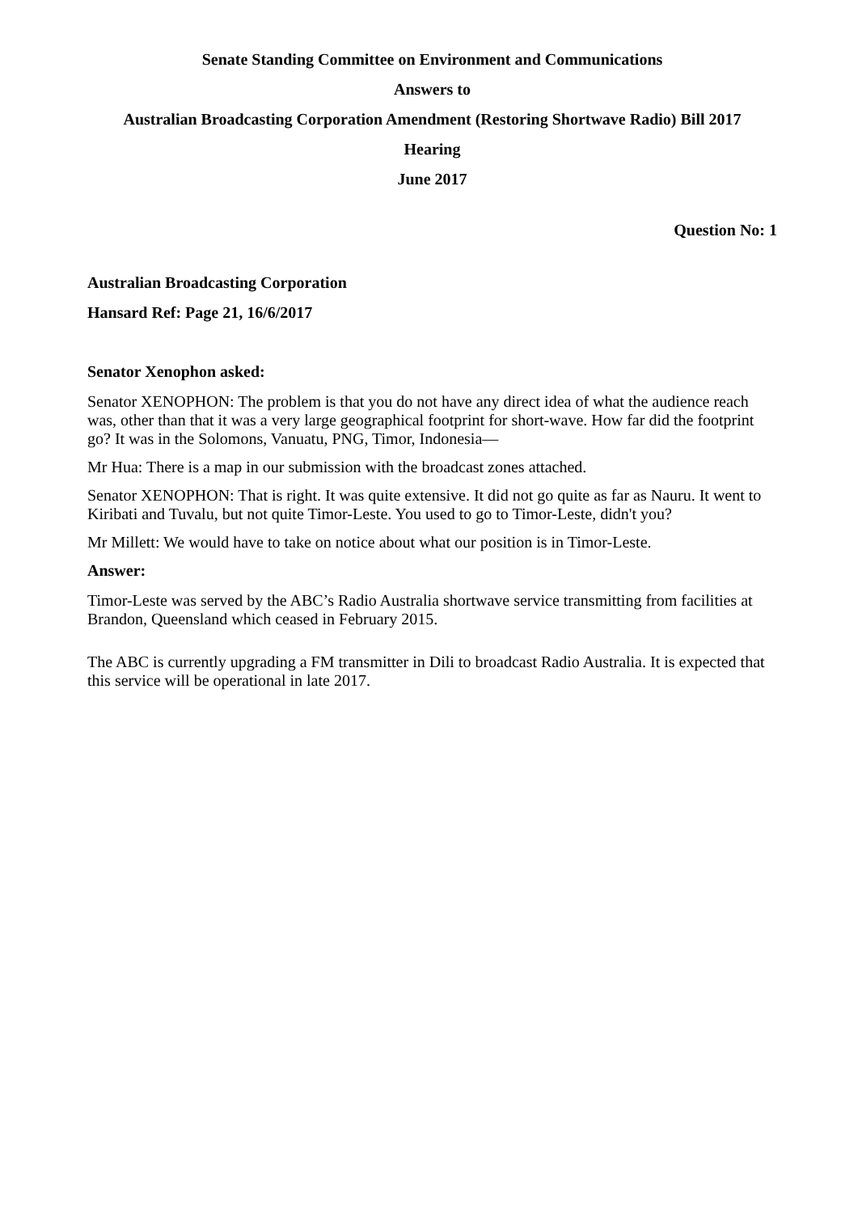Senate Standing Committee on Environment and Communications
Answers to
Australian Broadcasting Corporation Amendment (Restoring Shortwave Radio) Bill 2017
Hearing
June 2017
Question No: 1
Australian Broadcasting Corporation
Hansard Ref: Page 21, 16/6/2017
Senator Xenophon asked:
Senator XENOPHON: The problem is that you do not have any direct idea of what the audience reach was, other than that it was a very large geographical footprint for short-wave. How far did the footprint go? It was in the Solomons, Vanuatu, PNG, Timor, Indonesia—
Mr Hua: There is a map in our submission with the broadcast zones attached.
Senator XENOPHON: That is right. It was quite extensive. It did not go quite as far as Nauru. It went to Kiribati and Tuvalu, but not quite Timor-Leste. You used to go to Timor-Leste, didn't you?
Mr Millett: We would have to take on notice about what our position is in Timor-Leste.
Answer:
Timor-Leste was served by the ABC’s Radio Australia shortwave service transmitting from facilities at Brandon, Queensland which ceased in February 2015.
The ABC is currently upgrading a FM transmitter in Dili to broadcast Radio Australia. It is expected that this service will be operational in late 2017.